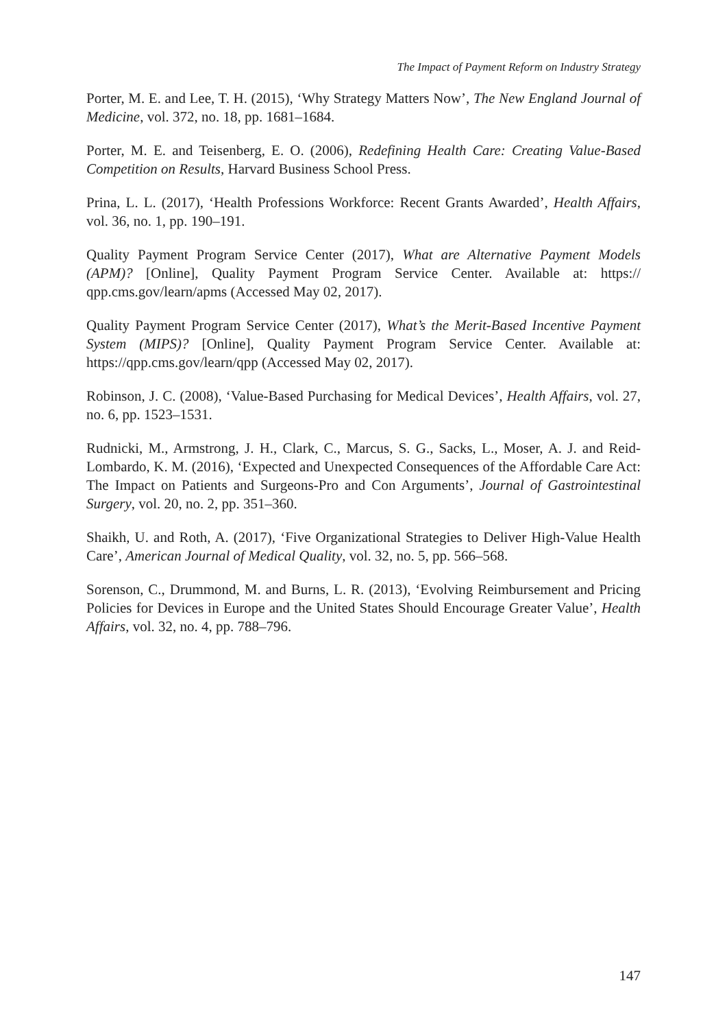The Impact of Payment Reform on Industry Strategy
Porter, M. E. and Lee, T. H. (2015), ‘Why Strategy Matters Now’, The New England Journal of Medicine, vol. 372, no. 18, pp. 1681–1684.
Porter, M. E. and Teisenberg, E. O. (2006), Redefining Health Care: Creating Value-Based Competition on Results, Harvard Business School Press.
Prina, L. L. (2017), ‘Health Professions Workforce: Recent Grants Awarded’, Health Affairs, vol. 36, no. 1, pp. 190–191.
Quality Payment Program Service Center (2017), What are Alternative Payment Models (APM)? [Online], Quality Payment Program Service Center. Available at: https:// qpp.cms.gov/learn/apms (Accessed May 02, 2017).
Quality Payment Program Service Center (2017), What’s the Merit-Based Incentive Payment System (MIPS)? [Online], Quality Payment Program Service Center. Available at: https://qpp.cms.gov/learn/qpp (Accessed May 02, 2017).
Robinson, J. C. (2008), ‘Value-Based Purchasing for Medical Devices’, Health Affairs, vol. 27, no. 6, pp. 1523–1531.
Rudnicki, M., Armstrong, J. H., Clark, C., Marcus, S. G., Sacks, L., Moser, A. J. and Reid-Lombardo, K. M. (2016), ‘Expected and Unexpected Consequences of the Affordable Care Act: The Impact on Patients and Surgeons-Pro and Con Arguments’, Journal of Gastrointestinal Surgery, vol. 20, no. 2, pp. 351–360.
Shaikh, U. and Roth, A. (2017), ‘Five Organizational Strategies to Deliver High-Value Health Care’, American Journal of Medical Quality, vol. 32, no. 5, pp. 566–568.
Sorenson, C., Drummond, M. and Burns, L. R. (2013), ‘Evolving Reimbursement and Pricing Policies for Devices in Europe and the United States Should Encourage Greater Value’, Health Affairs, vol. 32, no. 4, pp. 788–796.
147